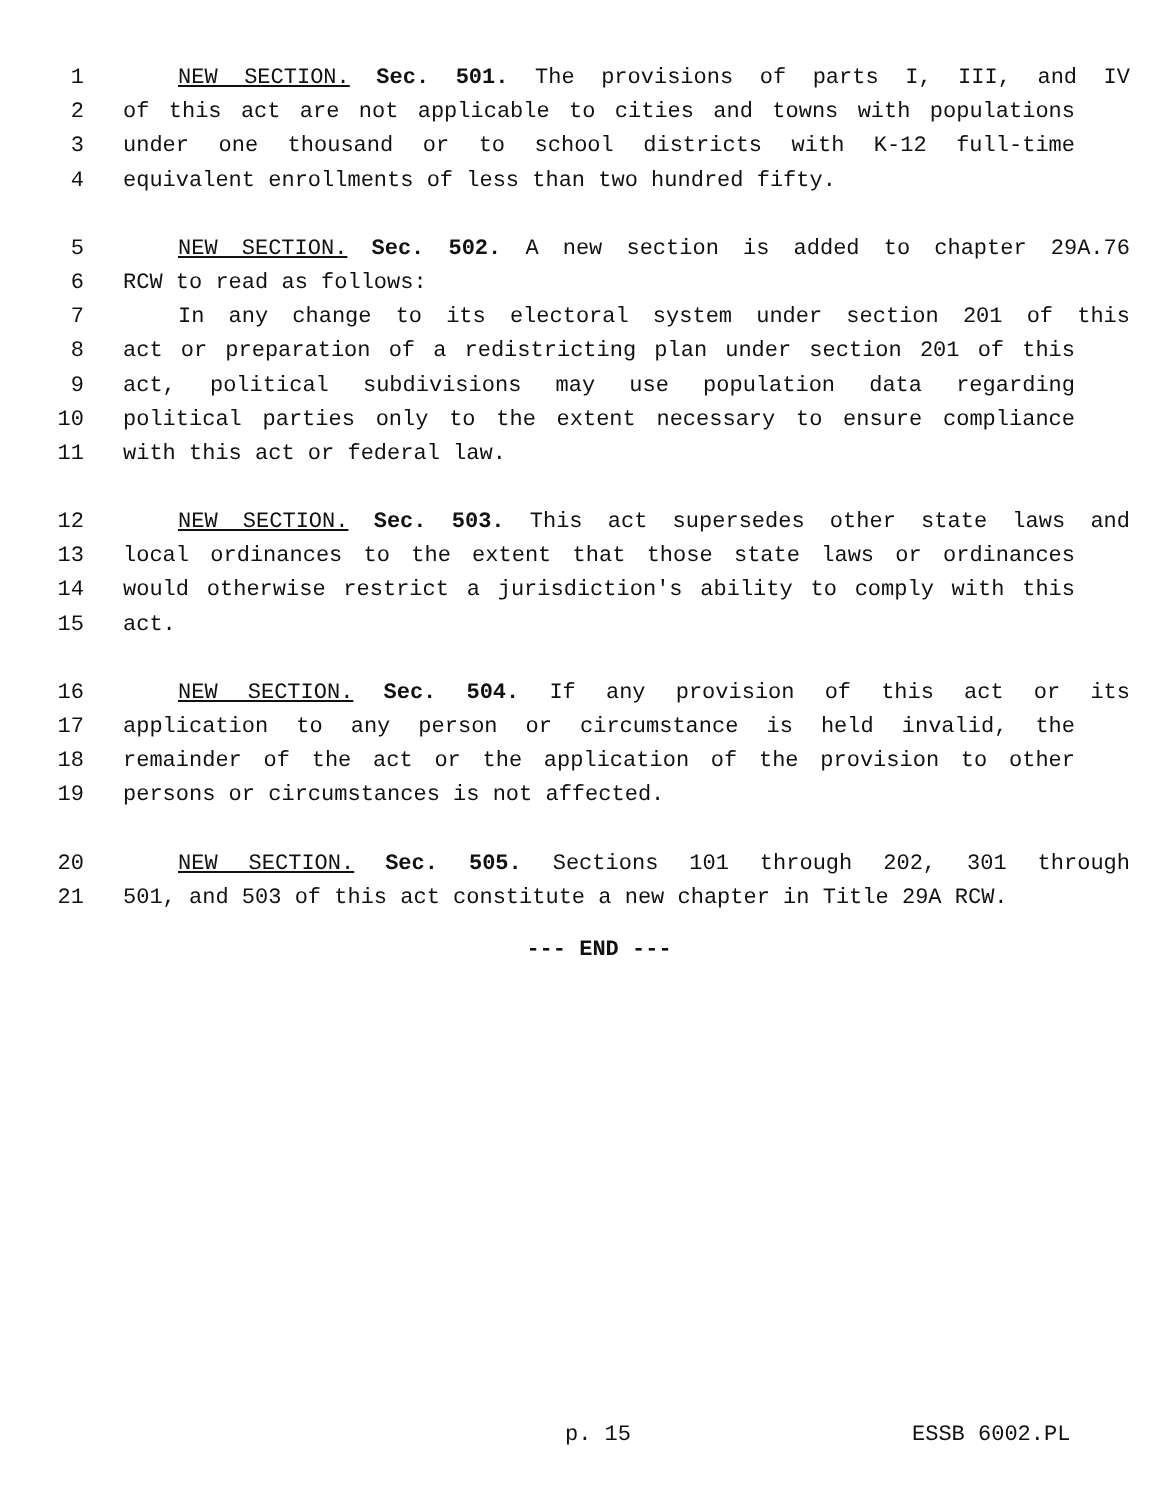1 NEW SECTION. Sec. 501. The provisions of parts I, III, and IV
2 of this act are not applicable to cities and towns with populations
3 under one thousand or to school districts with K-12 full-time
4 equivalent enrollments of less than two hundred fifty.
5 NEW SECTION. Sec. 502. A new section is added to chapter 29A.76
6 RCW to read as follows:
7 In any change to its electoral system under section 201 of this
8 act or preparation of a redistricting plan under section 201 of this
9 act, political subdivisions may use population data regarding
10 political parties only to the extent necessary to ensure compliance
11 with this act or federal law.
12 NEW SECTION. Sec. 503. This act supersedes other state laws and
13 local ordinances to the extent that those state laws or ordinances
14 would otherwise restrict a jurisdiction's ability to comply with this
15 act.
16 NEW SECTION. Sec. 504. If any provision of this act or its
17 application to any person or circumstance is held invalid, the
18 remainder of the act or the application of the provision to other
19 persons or circumstances is not affected.
20 NEW SECTION. Sec. 505. Sections 101 through 202, 301 through
21 501, and 503 of this act constitute a new chapter in Title 29A RCW.
--- END ---
p. 15 ESSB 6002.PL